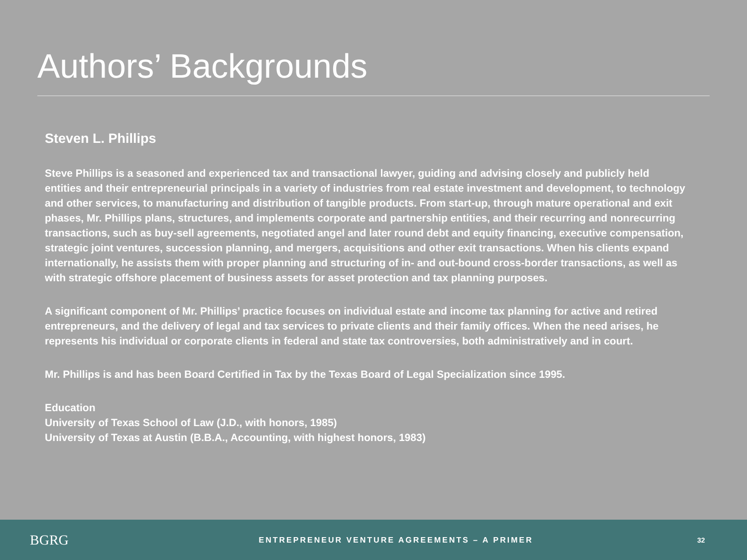Authors’ Backgrounds
Steven L. Phillips
Steve Phillips is a seasoned and experienced tax and transactional lawyer, guiding and advising closely and publicly held entities and their entrepreneurial principals in a variety of industries from real estate investment and development, to technology and other services, to manufacturing and distribution of tangible products. From start-up, through mature operational and exit phases, Mr. Phillips plans, structures, and implements corporate and partnership entities, and their recurring and nonrecurring transactions, such as buy-sell agreements, negotiated angel and later round debt and equity financing, executive compensation, strategic joint ventures, succession planning, and mergers, acquisitions and other exit transactions. When his clients expand internationally, he assists them with proper planning and structuring of in- and out-bound cross-border transactions, as well as with strategic offshore placement of business assets for asset protection and tax planning purposes.
A significant component of Mr. Phillips’ practice focuses on individual estate and income tax planning for active and retired entrepreneurs, and the delivery of legal and tax services to private clients and their family offices. When the need arises, he represents his individual or corporate clients in federal and state tax controversies, both administratively and in court.
Mr. Phillips is and has been Board Certified in Tax by the Texas Board of Legal Specialization since 1995.
Education
University of Texas School of Law (J.D., with honors, 1985)
University of Texas at Austin (B.B.A., Accounting, with highest honors, 1983)
BGRG
ENTREPRENEUR VENTURE AGREEMENTS – A PRIMER
32